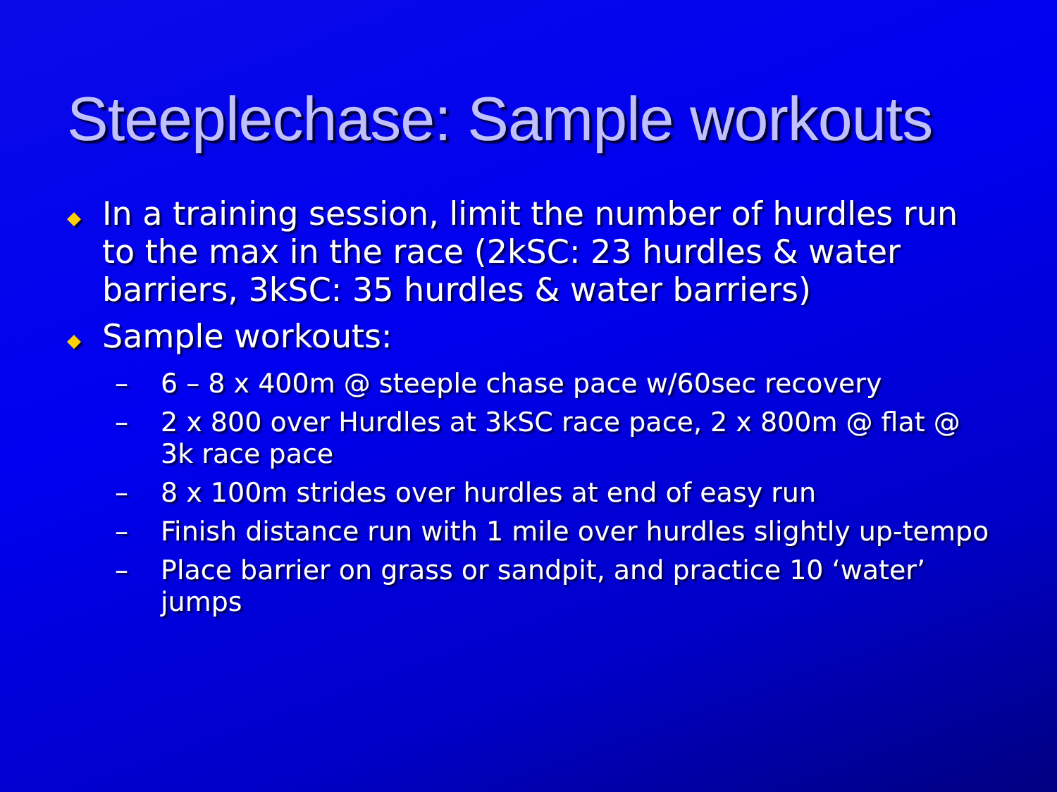Steeplechase: Sample workouts
◆ In a training session, limit the number of hurdles run to the max in the race (2kSC: 23 hurdles & water barriers, 3kSC: 35 hurdles & water barriers)
◆ Sample workouts:
– 6 – 8 x 400m @ steeple chase pace w/60sec recovery
– 2 x 800 over Hurdles at 3kSC race pace, 2 x 800m @ flat @ 3k race pace
– 8 x 100m strides over hurdles at end of easy run
– Finish distance run with 1 mile over hurdles slightly up-tempo
– Place barrier on grass or sandpit, and practice 10 ‘water’ jumps